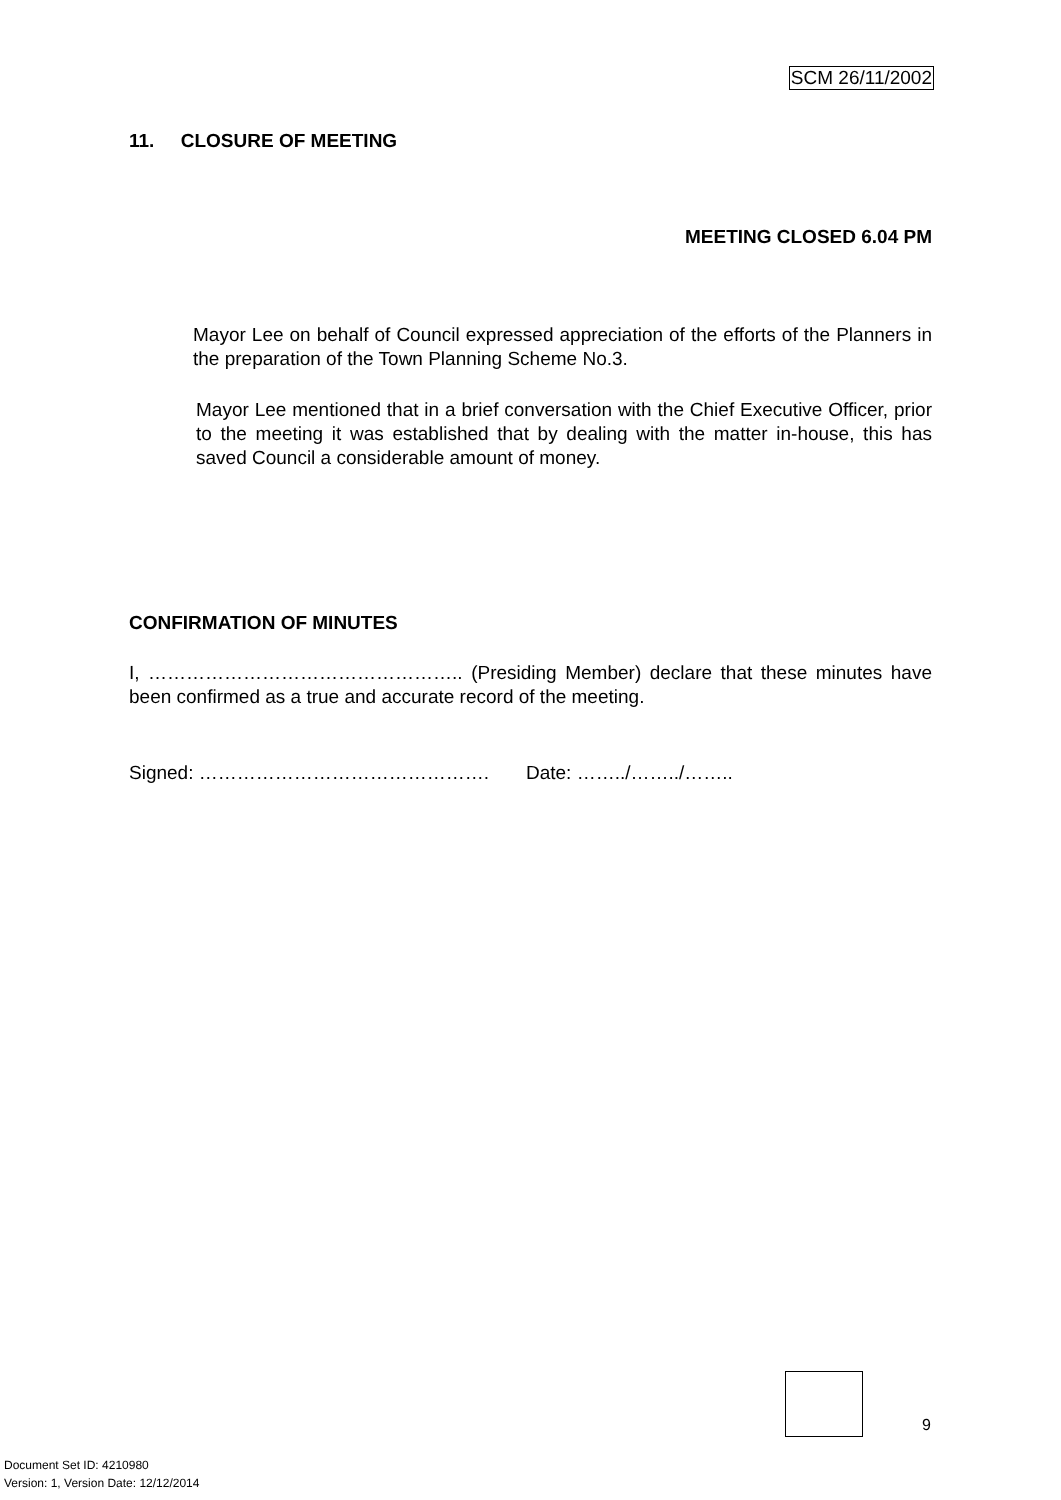SCM 26/11/2002
11. CLOSURE OF MEETING
MEETING CLOSED 6.04 PM
Mayor Lee on behalf of Council expressed appreciation of the efforts of the Planners in the preparation of the Town Planning Scheme No.3.
Mayor Lee mentioned that in a brief conversation with the Chief Executive Officer, prior to the meeting it was established that by dealing with the matter in-house, this has saved Council a considerable amount of money.
CONFIRMATION OF MINUTES
I, ………………………………………….. (Presiding Member) declare that these minutes have been confirmed as a true and accurate record of the meeting.
Signed: ………………………………………. Date: ……../……../……..
9
Document Set ID: 4210980
Version: 1, Version Date: 12/12/2014